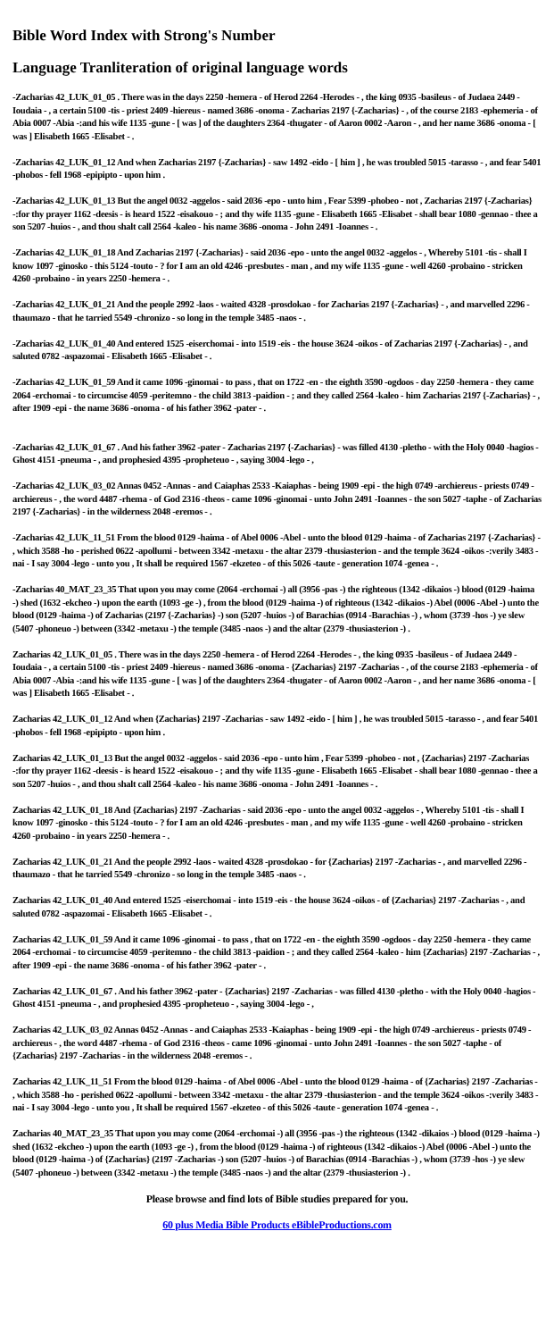Bible Word Index with Strong's Number
Language Tranliteration of original language words
-Zacharias 42_LUK_01_05 . There was in the days 2250 -hemera - of Herod 2264 -Herodes - , the king 0935 -basileus - of Judaea 2449 -Ioudaia - , a certain 5100 -tis - priest 2409 -hiereus - named 3686 -onoma - Zacharias 2197 {-Zacharias} - , of the course 2183 -ephemeria - of Abia 0007 -Abia -:and his wife 1135 -gune - [ was ] of the daughters 2364 -thugater - of Aaron 0002 -Aaron - , and her name 3686 -onoma - [ was ] Elisabeth 1665 -Elisabet - .
-Zacharias 42_LUK_01_12 And when Zacharias 2197 {-Zacharias} - saw 1492 -eido - [ him ] , he was troubled 5015 -tarasso - , and fear 5401 -phobos - fell 1968 -epipipto - upon him .
-Zacharias 42_LUK_01_13 But the angel 0032 -aggelos - said 2036 -epo - unto him , Fear 5399 -phobeo - not , Zacharias 2197 {-Zacharias} -:for thy prayer 1162 -deesis - is heard 1522 -eisakouo - ; and thy wife 1135 -gune - Elisabeth 1665 -Elisabet - shall bear 1080 -gennao - thee a son 5207 -huios - , and thou shalt call 2564 -kaleo - his name 3686 -onoma - John 2491 -Ioannes - .
-Zacharias 42_LUK_01_18 And Zacharias 2197 {-Zacharias} - said 2036 -epo - unto the angel 0032 -aggelos - , Whereby 5101 -tis - shall I know 1097 -ginosko - this 5124 -touto - ? for I am an old 4246 -presbutes - man , and my wife 1135 -gune - well 4260 -probaino - stricken 4260 -probaino - in years 2250 -hemera - .
-Zacharias 42_LUK_01_21 And the people 2992 -laos - waited 4328 -prosdokao - for Zacharias 2197 {-Zacharias} - , and marvelled 2296 -thaumazo - that he tarried 5549 -chronizo - so long in the temple 3485 -naos - .
-Zacharias 42_LUK_01_40 And entered 1525 -eiserchomai - into 1519 -eis - the house 3624 -oikos - of Zacharias 2197 {-Zacharias} - , and saluted 0782 -aspazomai - Elisabeth 1665 -Elisabet - .
-Zacharias 42_LUK_01_59 And it came 1096 -ginomai - to pass , that on 1722 -en - the eighth 3590 -ogdoos - day 2250 -hemera - they came 2064 -erchomai - to circumcise 4059 -peritemno - the child 3813 -paidion - ; and they called 2564 -kaleo - him Zacharias 2197 {-Zacharias} - , after 1909 -epi - the name 3686 -onoma - of his father 3962 -pater - .
-Zacharias 42_LUK_01_67 . And his father 3962 -pater - Zacharias 2197 {-Zacharias} - was filled 4130 -pletho - with the Holy 0040 -hagios - Ghost 4151 -pneuma - , and prophesied 4395 -propheteuo - , saying 3004 -lego - ,
-Zacharias 42_LUK_03_02 Annas 0452 -Annas - and Caiaphas 2533 -Kaiaphas - being 1909 -epi - the high 0749 -archiereus - priests 0749 -archiereus - , the word 4487 -rhema - of God 2316 -theos - came 1096 -ginomai - unto John 2491 -Ioannes - the son 5027 -taphe - of Zacharias 2197 {-Zacharias} - in the wilderness 2048 -eremos - .
-Zacharias 42_LUK_11_51 From the blood 0129 -haima - of Abel 0006 -Abel - unto the blood 0129 -haima - of Zacharias 2197 {-Zacharias} - , which 3588 -ho - perished 0622 -apollumi - between 3342 -metaxu - the altar 2379 -thusiasterion - and the temple 3624 -oikos -:verily 3483 -nai - I say 3004 -lego - unto you , It shall be required 1567 -ekzeteo - of this 5026 -taute - generation 1074 -genea - .
-Zacharias 40_MAT_23_35 That upon you may come (2064 -erchomai -) all (3956 -pas -) the righteous (1342 -dikaios -) blood (0129 -haima -) shed (1632 -ekcheo -) upon the earth (1093 -ge -) , from the blood (0129 -haima -) of righteous (1342 -dikaios -) Abel (0006 -Abel -) unto the blood (0129 -haima -) of Zacharias (2197 {-Zacharias} -) son (5207 -huios -) of Barachias (0914 -Barachias -) , whom (3739 -hos -) ye slew (5407 -phoneuo -) between (3342 -metaxu -) the temple (3485 -naos -) and the altar (2379 -thusiasterion -) .
Zacharias 42_LUK_01_05 . There was in the days 2250 -hemera - of Herod 2264 -Herodes - , the king 0935 -basileus - of Judaea 2449 -Ioudaia - , a certain 5100 -tis - priest 2409 -hiereus - named 3686 -onoma - {Zacharias} 2197 -Zacharias - , of the course 2183 -ephemeria - of Abia 0007 -Abia -:and his wife 1135 -gune - [ was ] of the daughters 2364 -thugater - of Aaron 0002 -Aaron - , and her name 3686 -onoma - [ was ] Elisabeth 1665 -Elisabet - .
Zacharias 42_LUK_01_12 And when {Zacharias} 2197 -Zacharias - saw 1492 -eido - [ him ] , he was troubled 5015 -tarasso - , and fear 5401 -phobos - fell 1968 -epipipto - upon him .
Zacharias 42_LUK_01_13 But the angel 0032 -aggelos - said 2036 -epo - unto him , Fear 5399 -phobeo - not , {Zacharias} 2197 -Zacharias -:for thy prayer 1162 -deesis - is heard 1522 -eisakouo - ; and thy wife 1135 -gune - Elisabeth 1665 -Elisabet - shall bear 1080 -gennao - thee a son 5207 -huios - , and thou shalt call 2564 -kaleo - his name 3686 -onoma - John 2491 -Ioannes - .
Zacharias 42_LUK_01_18 And {Zacharias} 2197 -Zacharias - said 2036 -epo - unto the angel 0032 -aggelos - , Whereby 5101 -tis - shall I know 1097 -ginosko - this 5124 -touto - ? for I am an old 4246 -presbutes - man , and my wife 1135 -gune - well 4260 -probaino - stricken 4260 -probaino - in years 2250 -hemera - .
Zacharias 42_LUK_01_21 And the people 2992 -laos - waited 4328 -prosdokao - for {Zacharias} 2197 -Zacharias - , and marvelled 2296 -thaumazo - that he tarried 5549 -chronizo - so long in the temple 3485 -naos - .
Zacharias 42_LUK_01_40 And entered 1525 -eiserchomai - into 1519 -eis - the house 3624 -oikos - of {Zacharias} 2197 -Zacharias - , and saluted 0782 -aspazomai - Elisabeth 1665 -Elisabet - .
Zacharias 42_LUK_01_59 And it came 1096 -ginomai - to pass , that on 1722 -en - the eighth 3590 -ogdoos - day 2250 -hemera - they came 2064 -erchomai - to circumcise 4059 -peritemno - the child 3813 -paidion - ; and they called 2564 -kaleo - him {Zacharias} 2197 -Zacharias - , after 1909 -epi - the name 3686 -onoma - of his father 3962 -pater - .
Zacharias 42_LUK_01_67 . And his father 3962 -pater - {Zacharias} 2197 -Zacharias - was filled 4130 -pletho - with the Holy 0040 -hagios - Ghost 4151 -pneuma - , and prophesied 4395 -propheteuo - , saying 3004 -lego - ,
Zacharias 42_LUK_03_02 Annas 0452 -Annas - and Caiaphas 2533 -Kaiaphas - being 1909 -epi - the high 0749 -archiereus - priests 0749 -archiereus - , the word 4487 -rhema - of God 2316 -theos - came 1096 -ginomai - unto John 2491 -Ioannes - the son 5027 -taphe - of {Zacharias} 2197 -Zacharias - in the wilderness 2048 -eremos - .
Zacharias 42_LUK_11_51 From the blood 0129 -haima - of Abel 0006 -Abel - unto the blood 0129 -haima - of {Zacharias} 2197 -Zacharias - , which 3588 -ho - perished 0622 -apollumi - between 3342 -metaxu - the altar 2379 -thusiasterion - and the temple 3624 -oikos -:verily 3483 -nai - I say 3004 -lego - unto you , It shall be required 1567 -ekzeteo - of this 5026 -taute - generation 1074 -genea - .
Zacharias 40_MAT_23_35 That upon you may come (2064 -erchomai -) all (3956 -pas -) the righteous (1342 -dikaios -) blood (0129 -haima -) shed (1632 -ekcheo -) upon the earth (1093 -ge -) , from the blood (0129 -haima -) of righteous (1342 -dikaios -) Abel (0006 -Abel -) unto the blood (0129 -haima -) of {Zacharias} (2197 -Zacharias -) son (5207 -huios -) of Barachias (0914 -Barachias -) , whom (3739 -hos -) ye slew (5407 -phoneuo -) between (3342 -metaxu -) the temple (3485 -naos -) and the altar (2379 -thusiasterion -) .
Please browse and find lots of Bible studies prepared for you.
60 plus Media Bible Products eBibleProductions.com